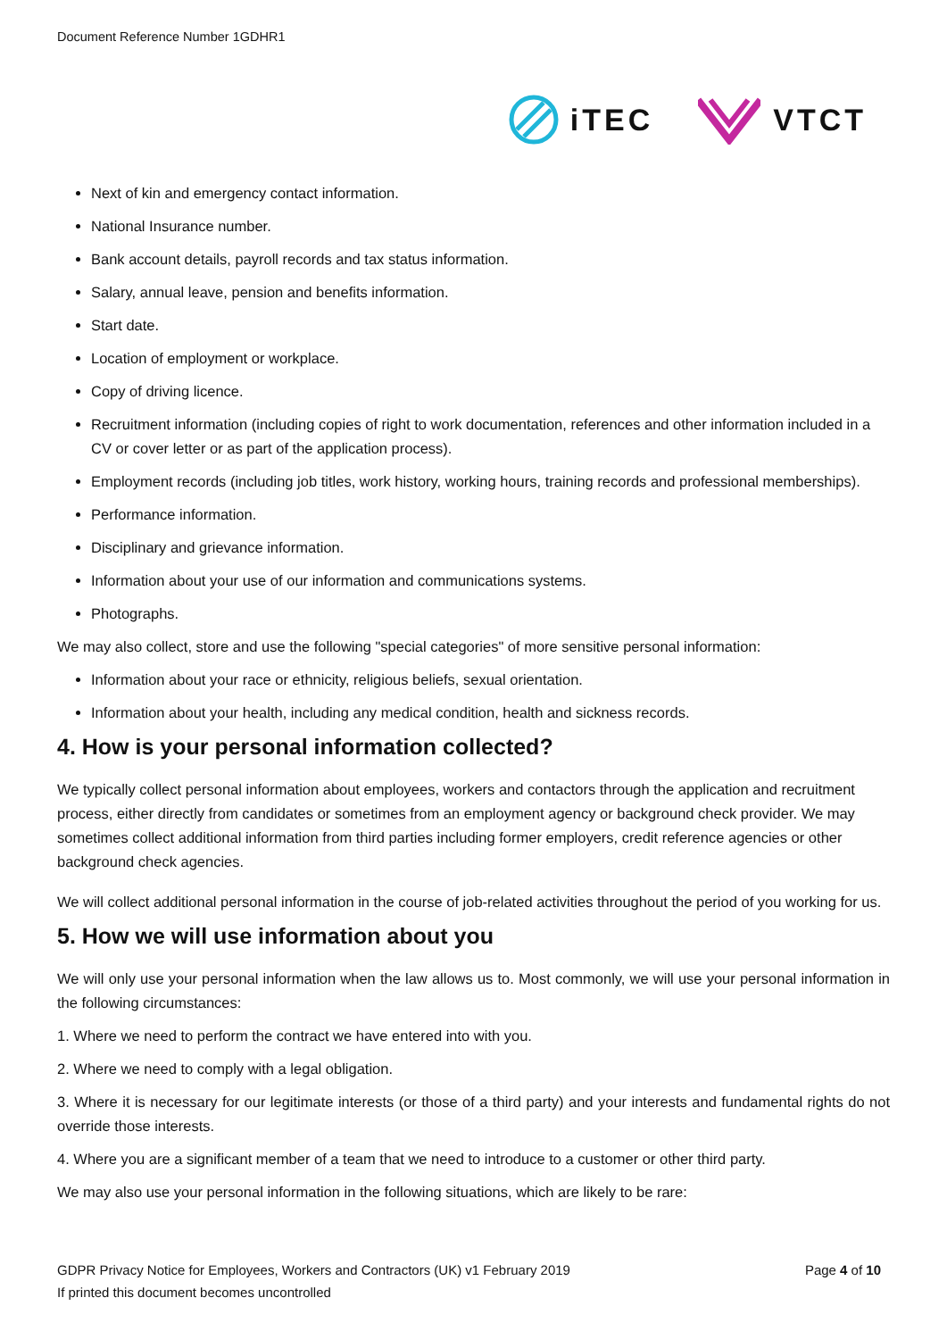Document Reference Number 1GDHR1
iTEC VTCT
Next of kin and emergency contact information.
National Insurance number.
Bank account details, payroll records and tax status information.
Salary, annual leave, pension and benefits information.
Start date.
Location of employment or workplace.
Copy of driving licence.
Recruitment information (including copies of right to work documentation, references and other information included in a CV or cover letter or as part of the application process).
Employment records (including job titles, work history, working hours, training records and professional memberships).
Performance information.
Disciplinary and grievance information.
Information about your use of our information and communications systems.
Photographs.
We may also collect, store and use the following "special categories" of more sensitive personal information:
Information about your race or ethnicity, religious beliefs, sexual orientation.
Information about your health, including any medical condition, health and sickness records.
4. How is your personal information collected?
We typically collect personal information about employees, workers and contactors through the application and recruitment process, either directly from candidates or sometimes from an employment agency or background check provider. We may sometimes collect additional information from third parties including former employers, credit reference agencies or other background check agencies.
We will collect additional personal information in the course of job-related activities throughout the period of you working for us.
5. How we will use information about you
We will only use your personal information when the law allows us to. Most commonly, we will use your personal information in the following circumstances:
1. Where we need to perform the contract we have entered into with you.
2. Where we need to comply with a legal obligation.
3. Where it is necessary for our legitimate interests (or those of a third party) and your interests and fundamental rights do not override those interests.
4. Where you are a significant member of a team that we need to introduce to a customer or other third party.
We may also use your personal information in the following situations, which are likely to be rare:
GDPR Privacy Notice for Employees, Workers and Contractors (UK) v1 February 2019 Page 4 of 10
If printed this document becomes uncontrolled